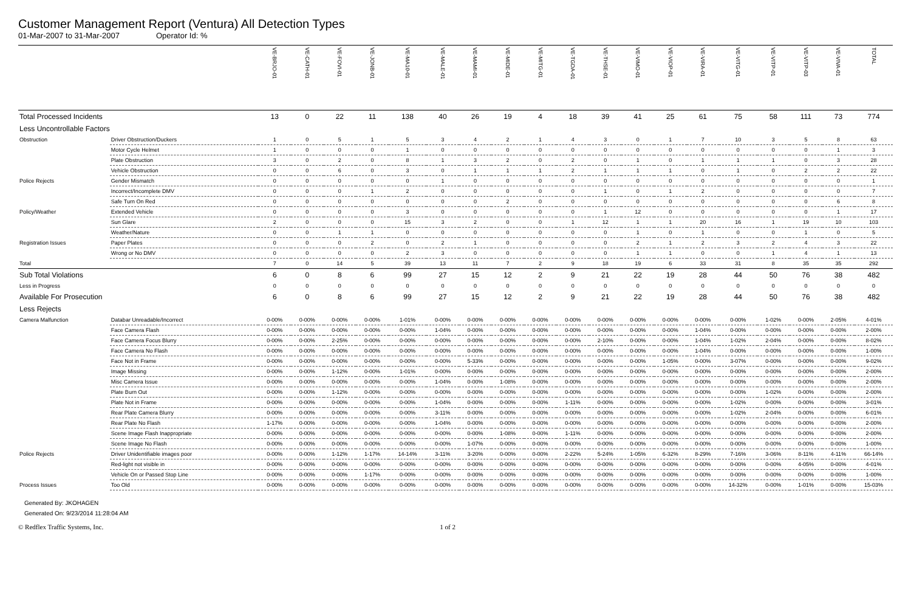Customer Management Report (Ventura) All Detection Types
01-Mar-2007 to 31-Mar-2007 Operator Id: %
| | | VE-BRJO-01 | VE-CATH-01 | VE-FOVI-01 | VE-JONB-01 | VE-MA10-01 | VE-MALE-01 | VE-MAMI-01 | VE-MIDE-01 | VE-MITG-01 | VE-TGDA-01 | VE-THSE-01 | VE-VIMO-01 | VE-VIOP-01 | VE-VIRA-01 | VE-VITG-01 | VE-VITP-01 | VE-VITP-03 | VE-VIVA-01 | TOTAL |
| --- | --- | --- | --- | --- | --- | --- | --- | --- | --- | --- | --- | --- | --- | --- | --- | --- | --- | --- | --- | --- |
| Total Processed Incidents | | 13 | 0 | 22 | 11 | 138 | 40 | 26 | 19 | 4 | 18 | 39 | 41 | 25 | 61 | 75 | 58 | 111 | 73 | 774 |
| Less Uncontrollable Factors | | | | | | | | | | | | | | | | | | | | |
| Obstruction | Driver Obstruction/Duckers | 1 | 0 | 5 | 1 | 5 | 3 | 4 | 2 | 1 | 4 | 3 | 0 | 1 | 7 | 10 | 3 | 5 | 8 | 63 |
| | Motor Cycle Helmet | 1 | 0 | 0 | 0 | 1 | 0 | 0 | 0 | 0 | 0 | 0 | 0 | 0 | 0 | 0 | 0 | 0 | 1 | 3 |
| | Plate Obstruction | 3 | 0 | 2 | 0 | 8 | 1 | 3 | 2 | 0 | 2 | 0 | 1 | 0 | 1 | 1 | 1 | 0 | 3 | 28 |
| | Vehicle Obstruction | 0 | 0 | 6 | 0 | 3 | 0 | 1 | 1 | 1 | 2 | 1 | 1 | 1 | 0 | 1 | 0 | 2 | 2 | 22 |
| Police Rejects | Gender Mismatch | 0 | 0 | 0 | 0 | 0 | 1 | 0 | 0 | 0 | 0 | 0 | 0 | 0 | 0 | 0 | 0 | 0 | 0 | 1 |
| | Incorrect/Incomplete DMV | 0 | 0 | 0 | 1 | 2 | 0 | 0 | 0 | 0 | 0 | 1 | 0 | 1 | 2 | 0 | 0 | 0 | 0 | 7 |
| | Safe Turn On Red | 0 | 0 | 0 | 0 | 0 | 0 | 0 | 2 | 0 | 0 | 0 | 0 | 0 | 0 | 0 | 0 | 0 | 6 | 8 |
| Policy/Weather | Extended Vehicle | 0 | 0 | 0 | 0 | 3 | 0 | 0 | 0 | 0 | 0 | 1 | 12 | 0 | 0 | 0 | 0 | 0 | 1 | 17 |
| | Sun Glare | 2 | 0 | 0 | 0 | 15 | 3 | 2 | 0 | 0 | 1 | 12 | 1 | 1 | 20 | 16 | 1 | 19 | 10 | 103 |
| | Weather/Nature | 0 | 0 | 1 | 1 | 0 | 0 | 0 | 0 | 0 | 0 | 0 | 1 | 0 | 1 | 0 | 0 | 1 | 0 | 5 |
| Registration Issues | Paper Plates | 0 | 0 | 0 | 2 | 0 | 2 | 1 | 0 | 0 | 0 | 0 | 2 | 1 | 2 | 3 | 2 | 4 | 3 | 22 |
| | Wrong or No DMV | 0 | 0 | 0 | 0 | 2 | 3 | 0 | 0 | 0 | 0 | 0 | 1 | 1 | 0 | 0 | 1 | 4 | 1 | 13 |
| Total | | 7 | 0 | 14 | 5 | 39 | 13 | 11 | 7 | 2 | 9 | 18 | 19 | 6 | 33 | 31 | 8 | 35 | 35 | 292 |
| Sub Total Violations | | 6 | 0 | 8 | 6 | 99 | 27 | 15 | 12 | 2 | 9 | 21 | 22 | 19 | 28 | 44 | 50 | 76 | 38 | 482 |
| Less in Progress | | 0 | 0 | 0 | 0 | 0 | 0 | 0 | 0 | 0 | 0 | 0 | 0 | 0 | 0 | 0 | 0 | 0 | 0 | 0 |
| Available For Prosecution | | 6 | 0 | 8 | 6 | 99 | 27 | 15 | 12 | 2 | 9 | 21 | 22 | 19 | 28 | 44 | 50 | 76 | 38 | 482 |
| Less Rejects | | | | | | | | | | | | | | | | | | | | |
| Camera Malfunction | Databar Unreadable/Incorrect | 0-00% | 0-00% | 0-00% | 0-00% | 1-01% | 0-00% | 0-00% | 0-00% | 0-00% | 0-00% | 0-00% | 0-00% | 0-00% | 0-00% | 0-00% | 1-02% | 0-00% | 2-05% | 4-01% |
| | Face Camera Flash | 0-00% | 0-00% | 0-00% | 0-00% | 0-00% | 1-04% | 0-00% | 0-00% | 0-00% | 0-00% | 0-00% | 0-00% | 0-00% | 1-04% | 0-00% | 0-00% | 0-00% | 0-00% | 2-00% |
| | Face Camera Focus Blurry | 0-00% | 0-00% | 2-25% | 0-00% | 0-00% | 0-00% | 0-00% | 0-00% | 0-00% | 0-00% | 2-10% | 0-00% | 0-00% | 1-04% | 1-02% | 2-04% | 0-00% | 0-00% | 8-02% |
| | Face Camera No Flash | 0-00% | 0-00% | 0-00% | 0-00% | 0-00% | 0-00% | 0-00% | 0-00% | 0-00% | 0-00% | 0-00% | 0-00% | 0-00% | 1-04% | 0-00% | 0-00% | 0-00% | 0-00% | 1-00% |
| | Face Not in Frame | 0-00% | 0-00% | 0-00% | 0-00% | 0-00% | 0-00% | 5-33% | 0-00% | 0-00% | 0-00% | 0-00% | 0-00% | 1-05% | 0-00% | 3-07% | 0-00% | 0-00% | 0-00% | 9-02% |
| | Image Missing | 0-00% | 0-00% | 1-12% | 0-00% | 1-01% | 0-00% | 0-00% | 0-00% | 0-00% | 0-00% | 0-00% | 0-00% | 0-00% | 0-00% | 0-00% | 0-00% | 0-00% | 0-00% | 2-00% |
| | Misc Camera Issue | 0-00% | 0-00% | 0-00% | 0-00% | 0-00% | 1-04% | 0-00% | 1-08% | 0-00% | 0-00% | 0-00% | 0-00% | 0-00% | 0-00% | 0-00% | 0-00% | 0-00% | 0-00% | 2-00% |
| | Plate Burn Out | 0-00% | 0-00% | 1-12% | 0-00% | 0-00% | 0-00% | 0-00% | 0-00% | 0-00% | 0-00% | 0-00% | 0-00% | 0-00% | 0-00% | 0-00% | 1-02% | 0-00% | 0-00% | 2-00% |
| | Plate Not in Frame | 0-00% | 0-00% | 0-00% | 0-00% | 0-00% | 1-04% | 0-00% | 0-00% | 0-00% | 1-11% | 0-00% | 0-00% | 0-00% | 0-00% | 1-02% | 0-00% | 0-00% | 0-00% | 3-01% |
| | Rear Plate Camera Blurry | 0-00% | 0-00% | 0-00% | 0-00% | 0-00% | 3-11% | 0-00% | 0-00% | 0-00% | 0-00% | 0-00% | 0-00% | 0-00% | 0-00% | 1-02% | 2-04% | 0-00% | 0-00% | 6-01% |
| | Rear Plate No Flash | 1-17% | 0-00% | 0-00% | 0-00% | 0-00% | 1-04% | 0-00% | 0-00% | 0-00% | 0-00% | 0-00% | 0-00% | 0-00% | 0-00% | 0-00% | 0-00% | 0-00% | 0-00% | 2-00% |
| | Scene Image Flash Inappropriate | 0-00% | 0-00% | 0-00% | 0-00% | 0-00% | 0-00% | 0-00% | 1-08% | 0-00% | 1-11% | 0-00% | 0-00% | 0-00% | 0-00% | 0-00% | 0-00% | 0-00% | 0-00% | 2-00% |
| | Scene Image No Flash | 0-00% | 0-00% | 0-00% | 0-00% | 0-00% | 0-00% | 1-07% | 0-00% | 0-00% | 0-00% | 0-00% | 0-00% | 0-00% | 0-00% | 0-00% | 0-00% | 0-00% | 0-00% | 1-00% |
| Police Rejects | Driver Unidentifiable images poor | 0-00% | 0-00% | 1-12% | 1-17% | 14-14% | 3-11% | 3-20% | 0-00% | 0-00% | 2-22% | 5-24% | 1-05% | 6-32% | 8-29% | 7-16% | 3-06% | 8-11% | 4-11% | 66-14% |
| | Red-light not visible in | 0-00% | 0-00% | 0-00% | 0-00% | 0-00% | 0-00% | 0-00% | 0-00% | 0-00% | 0-00% | 0-00% | 0-00% | 0-00% | 0-00% | 0-00% | 0-00% | 4-05% | 0-00% | 4-01% |
| | Vehicle On or Passed Stop Line | 0-00% | 0-00% | 0-00% | 1-17% | 0-00% | 0-00% | 0-00% | 0-00% | 0-00% | 0-00% | 0-00% | 0-00% | 0-00% | 0-00% | 0-00% | 0-00% | 0-00% | 0-00% | 1-00% |
| Process Issues | Too Old | 0-00% | 0-00% | 0-00% | 0-00% | 0-00% | 0-00% | 0-00% | 0-00% | 0-00% | 0-00% | 0-00% | 0-00% | 0-00% | 0-00% | 14-32% | 0-00% | 1-01% | 0-00% | 15-03% |
Generated By: JKOHAGEN
Generated On: 9/23/2014 11:28:04 AM
© Redflex Traffic Systems, Inc. 1 of 2